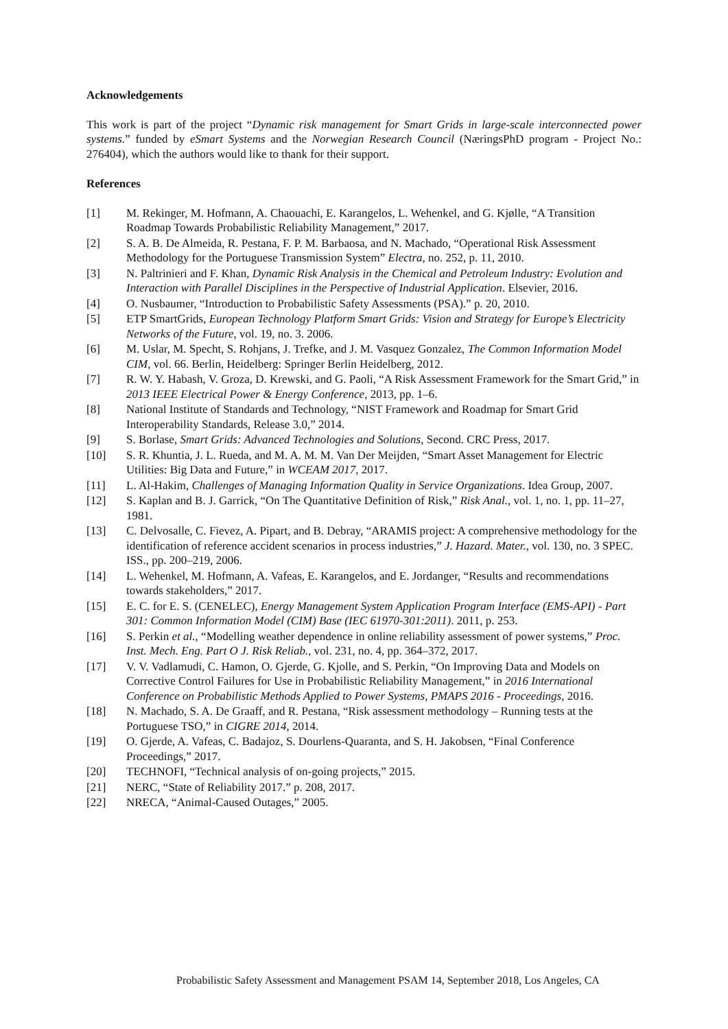Acknowledgements
This work is part of the project “Dynamic risk management for Smart Grids in large-scale interconnected power systems.” funded by eSmart Systems and the Norwegian Research Council (NæringsPhD program - Project No.: 276404), which the authors would like to thank for their support.
References
[1] M. Rekinger, M. Hofmann, A. Chaouachi, E. Karangelos, L. Wehenkel, and G. Kjølle, “A Transition Roadmap Towards Probabilistic Reliability Management,” 2017.
[2] S. A. B. De Almeida, R. Pestana, F. P. M. Barbaosa, and N. Machado, “Operational Risk Assessment Methodology for the Portuguese Transmission System” Electra, no. 252, p. 11, 2010.
[3] N. Paltrinieri and F. Khan, Dynamic Risk Analysis in the Chemical and Petroleum Industry: Evolution and Interaction with Parallel Disciplines in the Perspective of Industrial Application. Elsevier, 2016.
[4] O. Nusbaumer, “Introduction to Probabilistic Safety Assessments (PSA).” p. 20, 2010.
[5] ETP SmartGrids, European Technology Platform Smart Grids: Vision and Strategy for Europe’s Electricity Networks of the Future, vol. 19, no. 3. 2006.
[6] M. Uslar, M. Specht, S. Rohjans, J. Trefke, and J. M. Vasquez Gonzalez, The Common Information Model CIM, vol. 66. Berlin, Heidelberg: Springer Berlin Heidelberg, 2012.
[7] R. W. Y. Habash, V. Groza, D. Krewski, and G. Paoli, “A Risk Assessment Framework for the Smart Grid,” in 2013 IEEE Electrical Power & Energy Conference, 2013, pp. 1–6.
[8] National Institute of Standards and Technology, “NIST Framework and Roadmap for Smart Grid Interoperability Standards, Release 3.0,” 2014.
[9] S. Borlase, Smart Grids: Advanced Technologies and Solutions, Second. CRC Press, 2017.
[10] S. R. Khuntia, J. L. Rueda, and M. A. M. M. Van Der Meijden, “Smart Asset Management for Electric Utilities: Big Data and Future,” in WCEAM 2017, 2017.
[11] L. Al-Hakim, Challenges of Managing Information Quality in Service Organizations. Idea Group, 2007.
[12] S. Kaplan and B. J. Garrick, “On The Quantitative Definition of Risk,” Risk Anal., vol. 1, no. 1, pp. 11–27, 1981.
[13] C. Delvosalle, C. Fievez, A. Pipart, and B. Debray, “ARAMIS project: A comprehensive methodology for the identification of reference accident scenarios in process industries,” J. Hazard. Mater., vol. 130, no. 3 SPEC. ISS., pp. 200–219, 2006.
[14] L. Wehenkel, M. Hofmann, A. Vafeas, E. Karangelos, and E. Jordanger, “Results and recommendations towards stakeholders,” 2017.
[15] E. C. for E. S. (CENELEC), Energy Management System Application Program Interface (EMS-API) - Part 301: Common Information Model (CIM) Base (IEC 61970-301:2011). 2011, p. 253.
[16] S. Perkin et al., “Modelling weather dependence in online reliability assessment of power systems,” Proc. Inst. Mech. Eng. Part O J. Risk Reliab., vol. 231, no. 4, pp. 364–372, 2017.
[17] V. V. Vadlamudi, C. Hamon, O. Gjerde, G. Kjolle, and S. Perkin, “On Improving Data and Models on Corrective Control Failures for Use in Probabilistic Reliability Management,” in 2016 International Conference on Probabilistic Methods Applied to Power Systems, PMAPS 2016 - Proceedings, 2016.
[18] N. Machado, S. A. De Graaff, and R. Pestana, “Risk assessment methodology – Running tests at the Portuguese TSO,” in CIGRE 2014, 2014.
[19] O. Gjerde, A. Vafeas, C. Badajoz, S. Dourlens-Quaranta, and S. H. Jakobsen, “Final Conference Proceedings,” 2017.
[20] TECHNOFI, “Technical analysis of on-going projects,” 2015.
[21] NERC, “State of Reliability 2017.” p. 208, 2017.
[22] NRECA, “Animal-Caused Outages,” 2005.
Probabilistic Safety Assessment and Management PSAM 14, September 2018, Los Angeles, CA